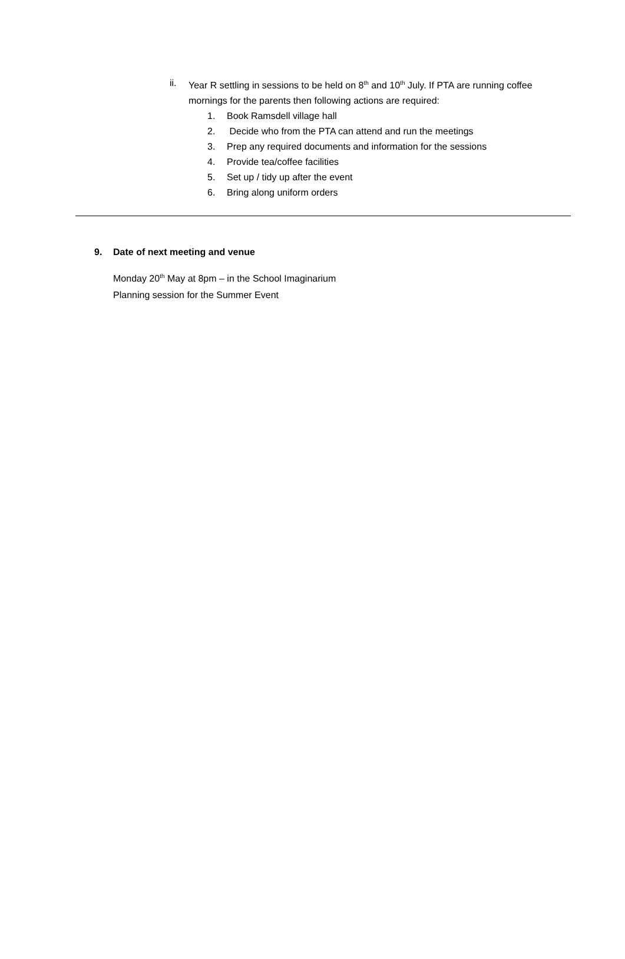ii. Year R settling in sessions to be held on 8<sup>th</sup> and 10<sup>th</sup> July. If PTA are running coffee mornings for the parents then following actions are required:
1. Book Ramsdell village hall
2. Decide who from the PTA can attend and run the meetings
3. Prep any required documents and information for the sessions
4. Provide tea/coffee facilities
5. Set up / tidy up after the event
6. Bring along uniform orders
9. Date of next meeting and venue
Monday 20<sup>th</sup> May at 8pm – in the School Imaginarium
Planning session for the Summer Event